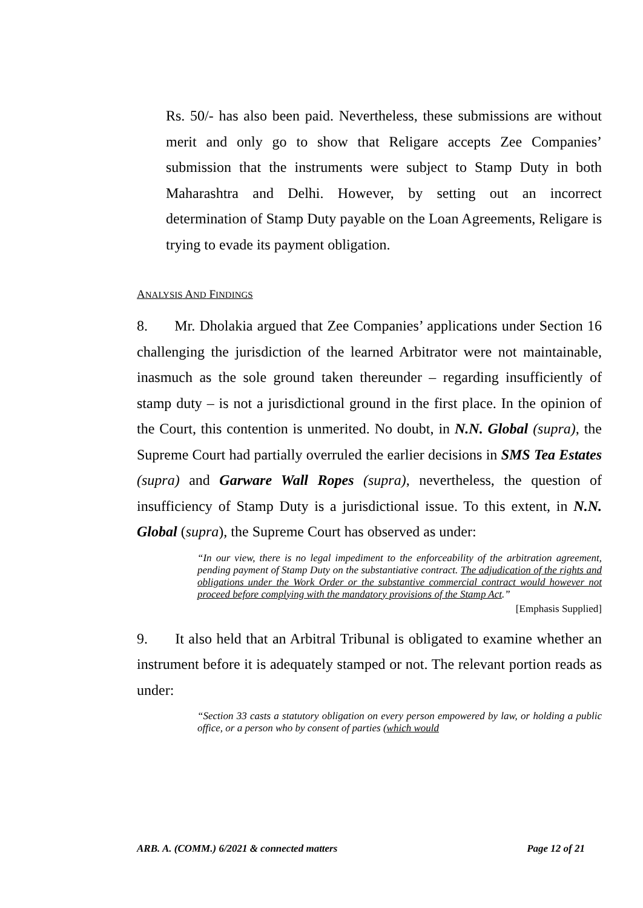Rs. 50/- has also been paid. Nevertheless, these submissions are without merit and only go to show that Religare accepts Zee Companies’ submission that the instruments were subject to Stamp Duty in both Maharashtra and Delhi. However, by setting out an incorrect determination of Stamp Duty payable on the Loan Agreements, Religare is trying to evade its payment obligation.
ANALYSIS AND FINDINGS
8. Mr. Dholakia argued that Zee Companies’ applications under Section 16 challenging the jurisdiction of the learned Arbitrator were not maintainable, inasmuch as the sole ground taken thereunder – regarding insufficiently of stamp duty – is not a jurisdictional ground in the first place. In the opinion of the Court, this contention is unmerited. No doubt, in N.N. Global (supra), the Supreme Court had partially overruled the earlier decisions in SMS Tea Estates (supra) and Garware Wall Ropes (supra), nevertheless, the question of insufficiency of Stamp Duty is a jurisdictional issue. To this extent, in N.N. Global (supra), the Supreme Court has observed as under:
“In our view, there is no legal impediment to the enforceability of the arbitration agreement, pending payment of Stamp Duty on the substantiative contract. The adjudication of the rights and obligations under the Work Order or the substantive commercial contract would however not proceed before complying with the mandatory provisions of the Stamp Act.”
[Emphasis Supplied]
9. It also held that an Arbitral Tribunal is obligated to examine whether an instrument before it is adequately stamped or not. The relevant portion reads as under:
“Section 33 casts a statutory obligation on every person empowered by law, or holding a public office, or a person who by consent of parties (which would
ARB. A. (COMM.) 6/2021 & connected matters Page 12 of 21